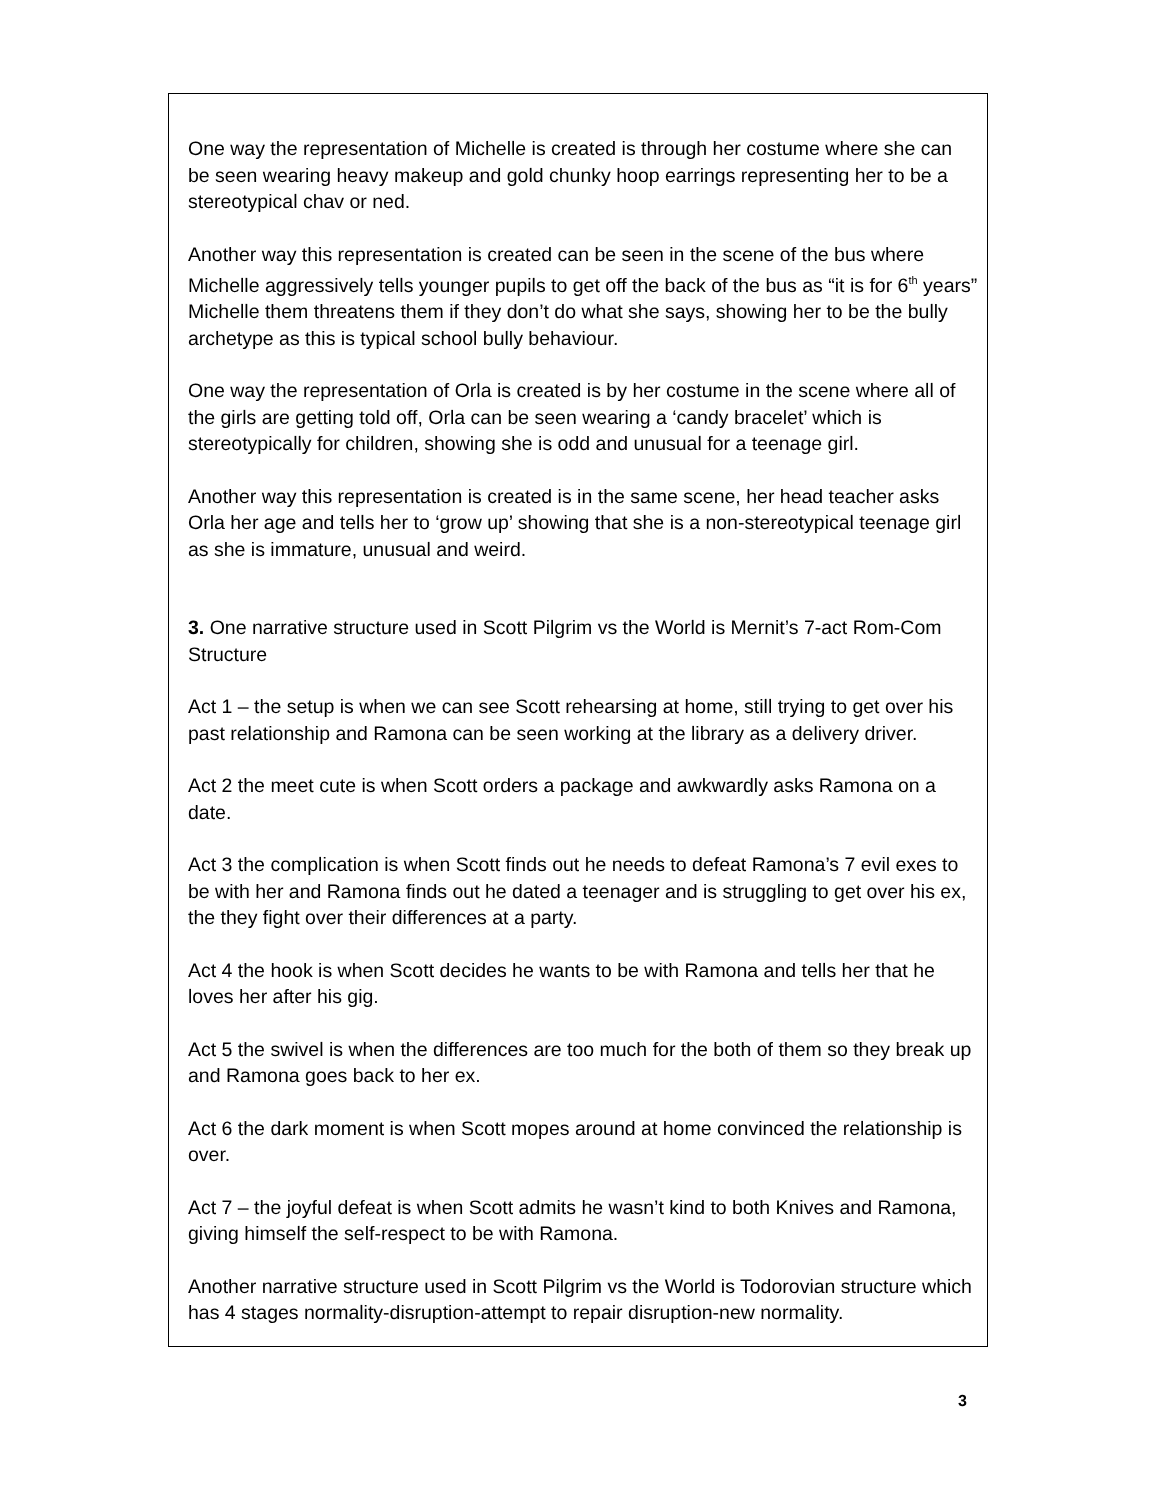One way the representation of Michelle is created is through her costume where she can be seen wearing heavy makeup and gold chunky hoop earrings representing her to be a stereotypical chav or ned.
Another way this representation is created can be seen in the scene of the bus where Michelle aggressively tells younger pupils to get off the back of the bus as “it is for 6<sup>th</sup> years” Michelle them threatens them if they don’t do what she says, showing her to be the bully archetype as this is typical school bully behaviour.
One way the representation of Orla is created is by her costume in the scene where all of the girls are getting told off, Orla can be seen wearing a ‘candy bracelet’ which is stereotypically for children, showing she is odd and unusual for a teenage girl.
Another way this representation is created is in the same scene, her head teacher asks Orla her age and tells her to ‘grow up’ showing that she is a non-stereotypical teenage girl as she is immature, unusual and weird.
3. One narrative structure used in Scott Pilgrim vs the World is Mernit’s 7-act Rom-Com Structure
Act 1 – the setup is when we can see Scott rehearsing at home, still trying to get over his past relationship and Ramona can be seen working at the library as a delivery driver.
Act 2 the meet cute is when Scott orders a package and awkwardly asks Ramona on a date.
Act 3 the complication is when Scott finds out he needs to defeat Ramona’s 7 evil exes to be with her and Ramona finds out he dated a teenager and is struggling to get over his ex, the they fight over their differences at a party.
Act 4 the hook is when Scott decides he wants to be with Ramona and tells her that he loves her after his gig.
Act 5 the swivel is when the differences are too much for the both of them so they break up and Ramona goes back to her ex.
Act 6 the dark moment is when Scott mopes around at home convinced the relationship is over.
Act 7 – the joyful defeat is when Scott admits he wasn’t kind to both Knives and Ramona, giving himself the self-respect to be with Ramona.
Another narrative structure used in Scott Pilgrim vs the World is Todorovian structure which has 4 stages normality-disruption-attempt to repair disruption-new normality.
3